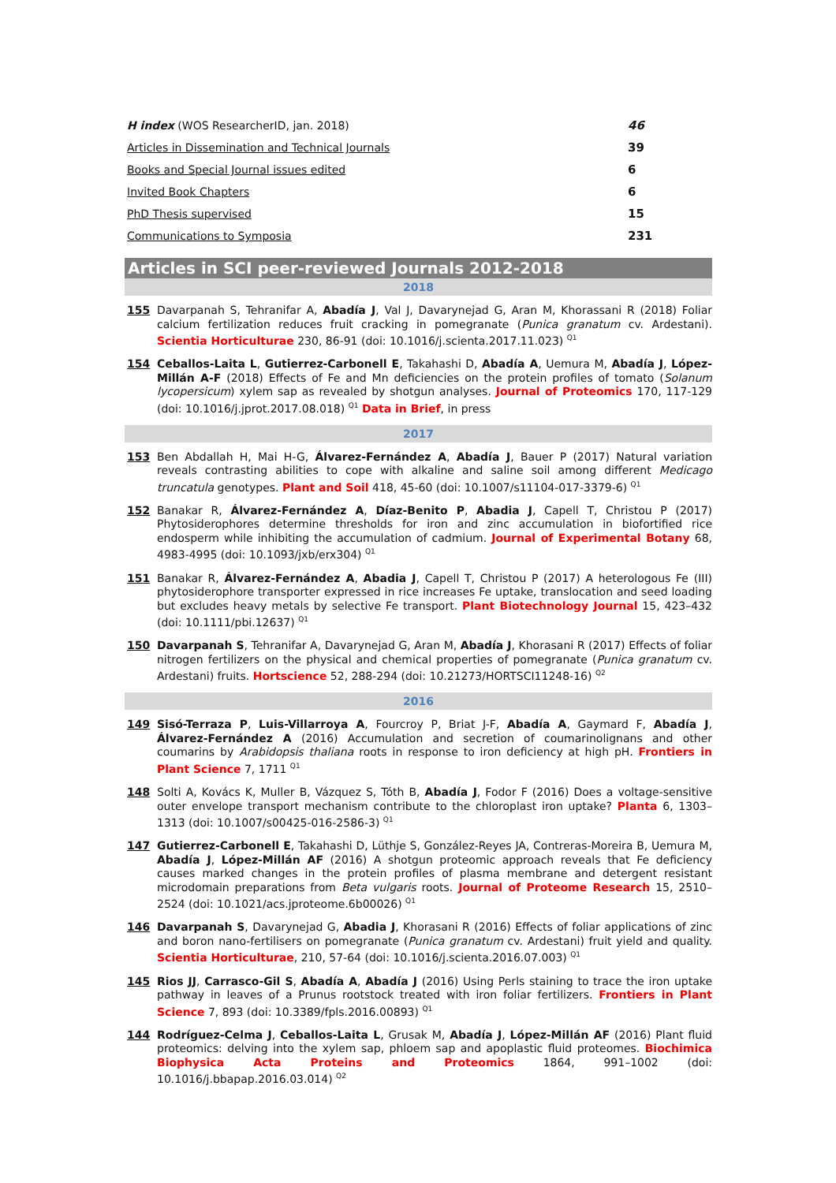| H index (WOS ResearcherID, jan. 2018) | 46 |
| Articles in Dissemination and Technical Journals | 39 |
| Books and Special Journal issues edited | 6 |
| Invited Book Chapters | 6 |
| PhD Thesis supervised | 15 |
| Communications to Symposia | 231 |
Articles in SCI peer-reviewed Journals 2012-2018
2018
155 Davarpanah S, Tehranifar A, Abadía J, Val J, Davarynejad G, Aran M, Khorassani R (2018) Foliar calcium fertilization reduces fruit cracking in pomegranate (Punica granatum cv. Ardestani). Scientia Horticulturae 230, 86-91 (doi: 10.1016/j.scienta.2017.11.023) <sup>Q1</sup>
154 Ceballos-Laita L, Gutierrez-Carbonell E, Takahashi D, Abadía A, Uemura M, Abadía J, López-Millán A-F (2018) Effects of Fe and Mn deficiencies on the protein profiles of tomato (Solanum lycopersicum) xylem sap as revealed by shotgun analyses. Journal of Proteomics 170, 117-129 (doi: 10.1016/j.jprot.2017.08.018) <sup>Q1</sup> Data in Brief, in press
2017
153 Ben Abdallah H, Mai H-G, Álvarez-Fernández A, Abadía J, Bauer P (2017) Natural variation reveals contrasting abilities to cope with alkaline and saline soil among different Medicago truncatula genotypes. Plant and Soil 418, 45-60 (doi: 10.1007/s11104-017-3379-6) <sup>Q1</sup>
152 Banakar R, Álvarez-Fernández A, Díaz-Benito P, Abadia J, Capell T, Christou P (2017) Phytosiderophores determine thresholds for iron and zinc accumulation in biofortified rice endosperm while inhibiting the accumulation of cadmium. Journal of Experimental Botany 68, 4983-4995 (doi: 10.1093/jxb/erx304) <sup>Q1</sup>
151 Banakar R, Álvarez-Fernández A, Abadia J, Capell T, Christou P (2017) A heterologous Fe (III) phytosiderophore transporter expressed in rice increases Fe uptake, translocation and seed loading but excludes heavy metals by selective Fe transport. Plant Biotechnology Journal 15, 423–432 (doi: 10.1111/pbi.12637) <sup>Q1</sup>
150 Davarpanah S, Tehranifar A, Davarynejad G, Aran M, Abadía J, Khorasani R (2017) Effects of foliar nitrogen fertilizers on the physical and chemical properties of pomegranate (Punica granatum cv. Ardestani) fruits. Hortscience 52, 288-294 (doi: 10.21273/HORTSCI11248-16) <sup>Q2</sup>
2016
149 Sisó-Terraza P, Luis-Villarroya A, Fourcroy P, Briat J-F, Abadía A, Gaymard F, Abadía J, Álvarez-Fernández A (2016) Accumulation and secretion of coumarinolignans and other coumarins by Arabidopsis thaliana roots in response to iron deficiency at high pH. Frontiers in Plant Science 7, 1711 <sup>Q1</sup>
148 Solti A, Kovács K, Muller B, Vázquez S, Tóth B, Abadía J, Fodor F (2016) Does a voltage-sensitive outer envelope transport mechanism contribute to the chloroplast iron uptake? Planta 6, 1303–1313 (doi: 10.1007/s00425-016-2586-3) <sup>Q1</sup>
147 Gutierrez-Carbonell E, Takahashi D, Lüthje S, González-Reyes JA, Contreras-Moreira B, Uemura M, Abadía J, López-Millán AF (2016) A shotgun proteomic approach reveals that Fe deficiency causes marked changes in the protein profiles of plasma membrane and detergent resistant microdomain preparations from Beta vulgaris roots. Journal of Proteome Research 15, 2510–2524 (doi: 10.1021/acs.jproteome.6b00026) <sup>Q1</sup>
146 Davarpanah S, Davarynejad G, Abadia J, Khorasani R (2016) Effects of foliar applications of zinc and boron nano-fertilisers on pomegranate (Punica granatum cv. Ardestani) fruit yield and quality. Scientia Horticulturae, 210, 57-64 (doi: 10.1016/j.scienta.2016.07.003) <sup>Q1</sup>
145 Rios JJ, Carrasco-Gil S, Abadía A, Abadía J (2016) Using Perls staining to trace the iron uptake pathway in leaves of a Prunus rootstock treated with iron foliar fertilizers. Frontiers in Plant Science 7, 893 (doi: 10.3389/fpls.2016.00893) <sup>Q1</sup>
144 Rodríguez-Celma J, Ceballos-Laita L, Grusak M, Abadía J, López-Millán AF (2016) Plant fluid proteomics: delving into the xylem sap, phloem sap and apoplastic fluid proteomes. Biochimica Biophysica Acta Proteins and Proteomics 1864, 991–1002 (doi: 10.1016/j.bbapap.2016.03.014) <sup>Q2</sup>